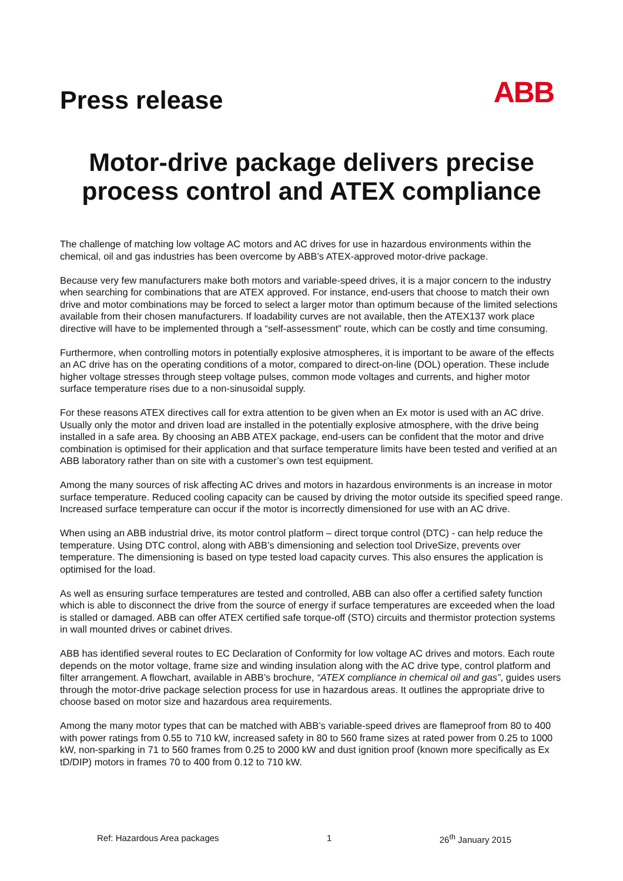Press release
ABB
Motor-drive package delivers precise process control and ATEX compliance
The challenge of matching low voltage AC motors and AC drives for use in hazardous environments within the chemical, oil and gas industries has been overcome by ABB’s ATEX-approved motor-drive package.
Because very few manufacturers make both motors and variable-speed drives, it is a major concern to the industry when searching for combinations that are ATEX approved. For instance, end-users that choose to match their own drive and motor combinations may be forced to select a larger motor than optimum because of the limited selections available from their chosen manufacturers. If loadability curves are not available, then the ATEX137 work place directive will have to be implemented through a “self-assessment” route, which can be costly and time consuming.
Furthermore, when controlling motors in potentially explosive atmospheres, it is important to be aware of the effects an AC drive has on the operating conditions of a motor, compared to direct-on-line (DOL) operation. These include higher voltage stresses through steep voltage pulses, common mode voltages and currents, and higher motor surface temperature rises due to a non-sinusoidal supply.
For these reasons ATEX directives call for extra attention to be given when an Ex motor is used with an AC drive. Usually only the motor and driven load are installed in the potentially explosive atmosphere, with the drive being installed in a safe area. By choosing an ABB ATEX package, end-users can be confident that the motor and drive combination is optimised for their application and that surface temperature limits have been tested and verified at an ABB laboratory rather than on site with a customer’s own test equipment.
Among the many sources of risk affecting AC drives and motors in hazardous environments is an increase in motor surface temperature. Reduced cooling capacity can be caused by driving the motor outside its specified speed range. Increased surface temperature can occur if the motor is incorrectly dimensioned for use with an AC drive.
When using an ABB industrial drive, its motor control platform – direct torque control (DTC) - can help reduce the temperature. Using DTC control, along with ABB’s dimensioning and selection tool DriveSize, prevents over temperature. The dimensioning is based on type tested load capacity curves. This also ensures the application is optimised for the load.
As well as ensuring surface temperatures are tested and controlled, ABB can also offer a certified safety function which is able to disconnect the drive from the source of energy if surface temperatures are exceeded when the load is stalled or damaged. ABB can offer ATEX certified safe torque-off (STO) circuits and thermistor protection systems in wall mounted drives or cabinet drives.
ABB has identified several routes to EC Declaration of Conformity for low voltage AC drives and motors. Each route depends on the motor voltage, frame size and winding insulation along with the AC drive type, control platform and filter arrangement. A flowchart, available in ABB’s brochure, “ATEX compliance in chemical oil and gas”, guides users through the motor-drive package selection process for use in hazardous areas. It outlines the appropriate drive to choose based on motor size and hazardous area requirements.
Among the many motor types that can be matched with ABB’s variable-speed drives are flameproof from 80 to 400 with power ratings from 0.55 to 710 kW, increased safety in 80 to 560 frame sizes at rated power from 0.25 to 1000 kW, non-sparking in 71 to 560 frames from 0.25 to 2000 kW and dust ignition proof (known more specifically as Ex tD/DIP) motors in frames 70 to 400 from 0.12 to 710 kW.
Ref: Hazardous Area packages 1 26<sup>th</sup> January 2015